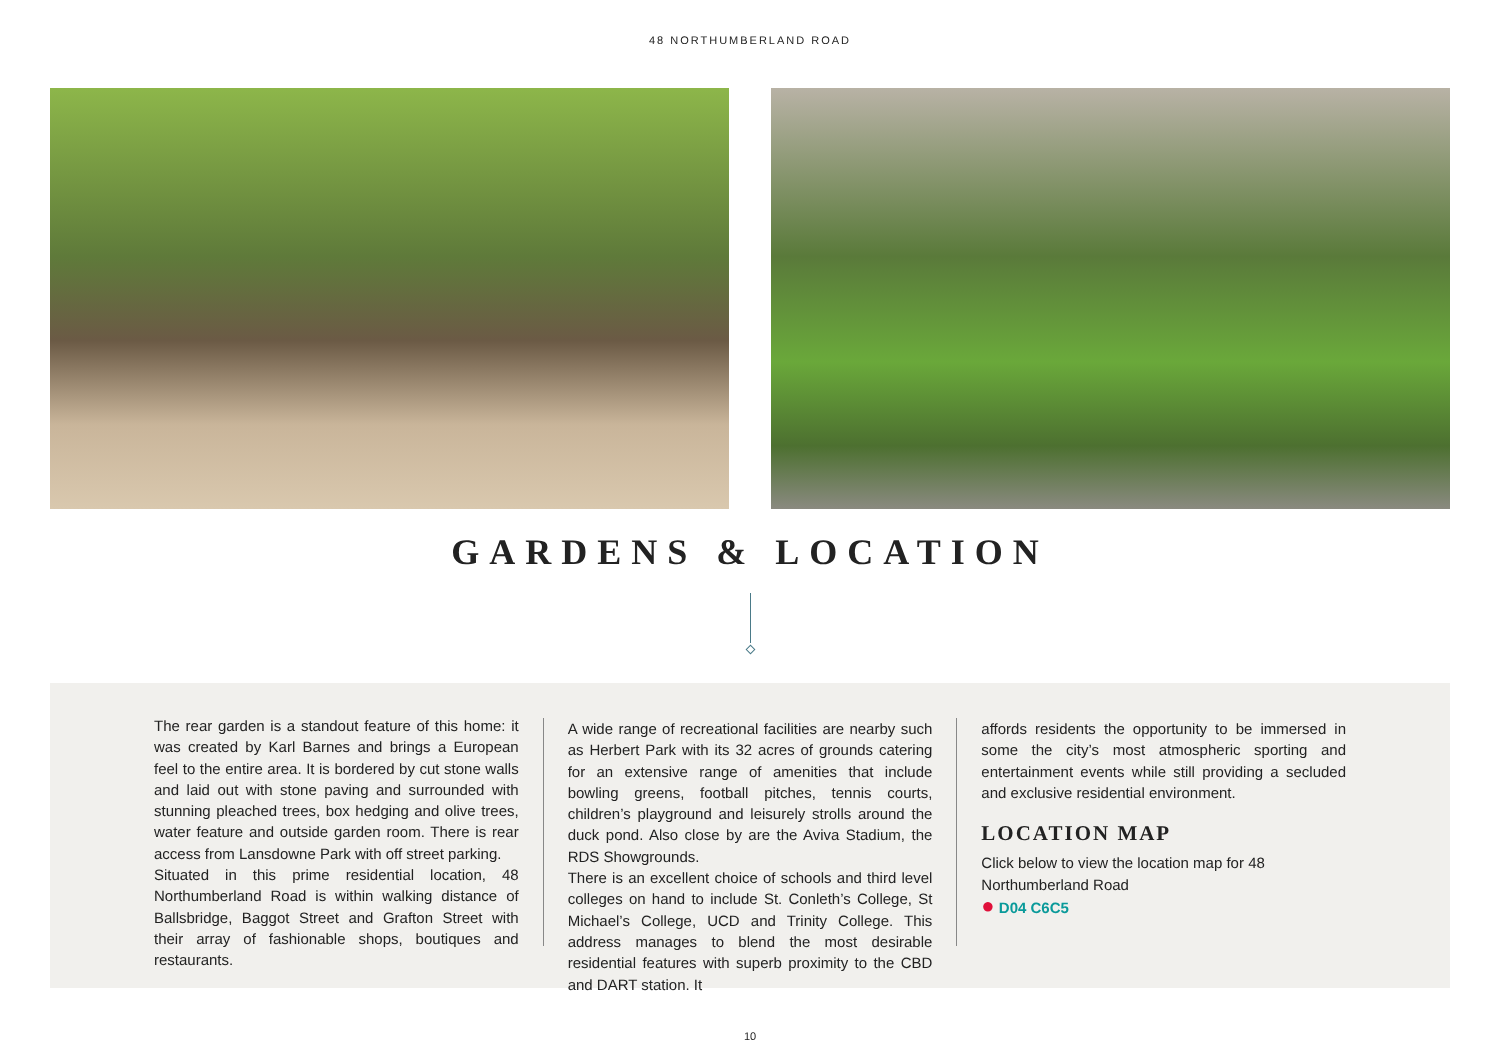48 NORTHUMBERLAND ROAD
GARDENS & LOCATION
The rear garden is a standout feature of this home: it was created by Karl Barnes and brings a European feel to the entire area. It is bordered by cut stone walls and laid out with stone paving and surrounded with stunning pleached trees, box hedging and olive trees, water feature and outside garden room. There is rear access from Lansdowne Park with off street parking.
Situated in this prime residential location, 48 Northumberland Road is within walking distance of Ballsbridge, Baggot Street and Grafton Street with their array of fashionable shops, boutiques and restaurants.
A wide range of recreational facilities are nearby such as Herbert Park with its 32 acres of grounds catering for an extensive range of amenities that include bowling greens, football pitches, tennis courts, children’s playground and leisurely strolls around the duck pond. Also close by are the Aviva Stadium, the RDS Showgrounds.
There is an excellent choice of schools and third level colleges on hand to include St. Conleth’s College, St Michael’s College, UCD and Trinity College. This address manages to blend the most desirable residential features with superb proximity to the CBD and DART station. It
affords residents the opportunity to be immersed in some the city’s most atmospheric sporting and entertainment events while still providing a secluded and exclusive residential environment.
LOCATION MAP
Click below to view the location map for 48 Northumberland Road
● D04 C6C5
10